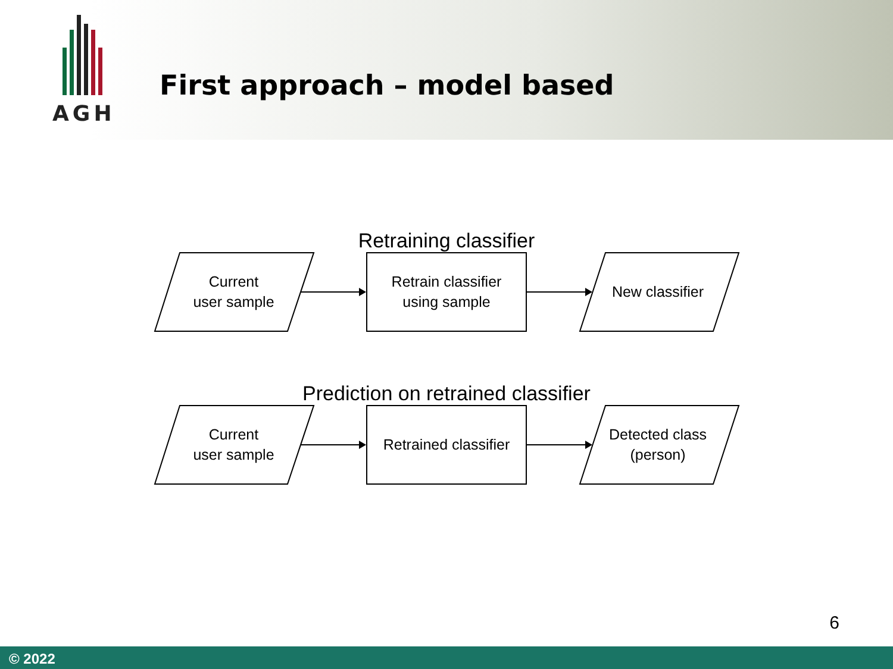AGH
First approach – model based
Retraining classifier
Current
user sample
Retrain classifier
using sample
New classifier
Prediction on retrained classifier
Current
user sample
Retrained classifier
Detected class
(person)
6
© 2022